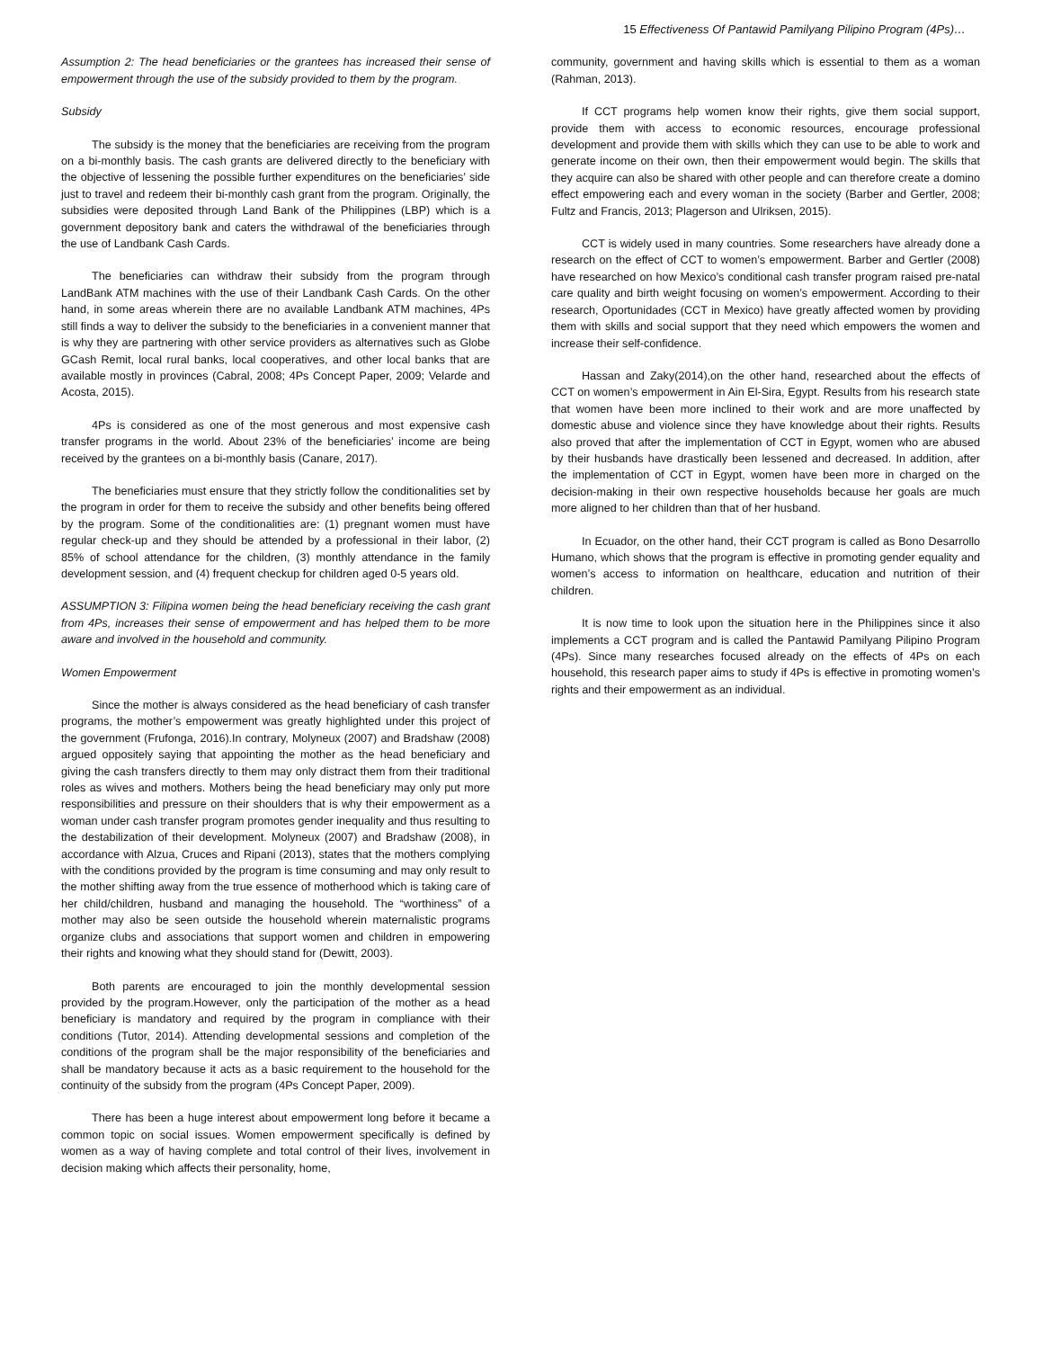15 Effectiveness Of Pantawid Pamilyang Pilipino Program (4Ps)…
Assumption 2: The head beneficiaries or the grantees has increased their sense of empowerment through the use of the subsidy provided to them by the program.
Subsidy
The subsidy is the money that the beneficiaries are receiving from the program on a bi-monthly basis. The cash grants are delivered directly to the beneficiary with the objective of lessening the possible further expenditures on the beneficiaries’ side just to travel and redeem their bi-monthly cash grant from the program. Originally, the subsidies were deposited through Land Bank of the Philippines (LBP) which is a government depository bank and caters the withdrawal of the beneficiaries through the use of Landbank Cash Cards.
The beneficiaries can withdraw their subsidy from the program through LandBank ATM machines with the use of their Landbank Cash Cards. On the other hand, in some areas wherein there are no available Landbank ATM machines, 4Ps still finds a way to deliver the subsidy to the beneficiaries in a convenient manner that is why they are partnering with other service providers as alternatives such as Globe GCash Remit, local rural banks, local cooperatives, and other local banks that are available mostly in provinces (Cabral, 2008; 4Ps Concept Paper, 2009; Velarde and Acosta, 2015).
4Ps is considered as one of the most generous and most expensive cash transfer programs in the world. About 23% of the beneficiaries’ income are being received by the grantees on a bi-monthly basis (Canare, 2017).
The beneficiaries must ensure that they strictly follow the conditionalities set by the program in order for them to receive the subsidy and other benefits being offered by the program. Some of the conditionalities are: (1) pregnant women must have regular check-up and they should be attended by a professional in their labor, (2) 85% of school attendance for the children, (3) monthly attendance in the family development session, and (4) frequent checkup for children aged 0-5 years old.
ASSUMPTION 3: Filipina women being the head beneficiary receiving the cash grant from 4Ps, increases their sense of empowerment and has helped them to be more aware and involved in the household and community.
Women Empowerment
Since the mother is always considered as the head beneficiary of cash transfer programs, the mother’s empowerment was greatly highlighted under this project of the government (Frufonga, 2016).In contrary, Molyneux (2007) and Bradshaw (2008) argued oppositely saying that appointing the mother as the head beneficiary and giving the cash transfers directly to them may only distract them from their traditional roles as wives and mothers. Mothers being the head beneficiary may only put more responsibilities and pressure on their shoulders that is why their empowerment as a woman under cash transfer program promotes gender inequality and thus resulting to the destabilization of their development. Molyneux (2007) and Bradshaw (2008), in accordance with Alzua, Cruces and Ripani (2013), states that the mothers complying with the conditions provided by the program is time consuming and may only result to the mother shifting away from the true essence of motherhood which is taking care of her child/children, husband and managing the household. The “worthiness” of a mother may also be seen outside the household wherein maternalistic programs organize clubs and associations that support women and children in empowering their rights and knowing what they should stand for (Dewitt, 2003).
Both parents are encouraged to join the monthly developmental session provided by the program.However, only the participation of the mother as a head beneficiary is mandatory and required by the program in compliance with their conditions (Tutor, 2014). Attending developmental sessions and completion of the conditions of the program shall be the major responsibility of the beneficiaries and shall be mandatory because it acts as a basic requirement to the household for the continuity of the subsidy from the program (4Ps Concept Paper, 2009).
There has been a huge interest about empowerment long before it became a common topic on social issues. Women empowerment specifically is defined by women as a way of having complete and total control of their lives, involvement in decision making which affects their personality, home,
community, government and having skills which is essential to them as a woman (Rahman, 2013).
If CCT programs help women know their rights, give them social support, provide them with access to economic resources, encourage professional development and provide them with skills which they can use to be able to work and generate income on their own, then their empowerment would begin. The skills that they acquire can also be shared with other people and can therefore create a domino effect empowering each and every woman in the society (Barber and Gertler, 2008; Fultz and Francis, 2013; Plagerson and Ulriksen, 2015).
CCT is widely used in many countries. Some researchers have already done a research on the effect of CCT to women’s empowerment. Barber and Gertler (2008) have researched on how Mexico’s conditional cash transfer program raised pre-natal care quality and birth weight focusing on women’s empowerment. According to their research, Oportunidades (CCT in Mexico) have greatly affected women by providing them with skills and social support that they need which empowers the women and increase their self-confidence.
Hassan and Zaky(2014),on the other hand, researched about the effects of CCT on women’s empowerment in Ain El-Sira, Egypt. Results from his research state that women have been more inclined to their work and are more unaffected by domestic abuse and violence since they have knowledge about their rights. Results also proved that after the implementation of CCT in Egypt, women who are abused by their husbands have drastically been lessened and decreased. In addition, after the implementation of CCT in Egypt, women have been more in charged on the decision-making in their own respective households because her goals are much more aligned to her children than that of her husband.
In Ecuador, on the other hand, their CCT program is called as Bono Desarrollo Humano, which shows that the program is effective in promoting gender equality and women’s access to information on healthcare, education and nutrition of their children.
It is now time to look upon the situation here in the Philippines since it also implements a CCT program and is called the Pantawid Pamilyang Pilipino Program (4Ps). Since many researches focused already on the effects of 4Ps on each household, this research paper aims to study if 4Ps is effective in promoting women’s rights and their empowerment as an individual.